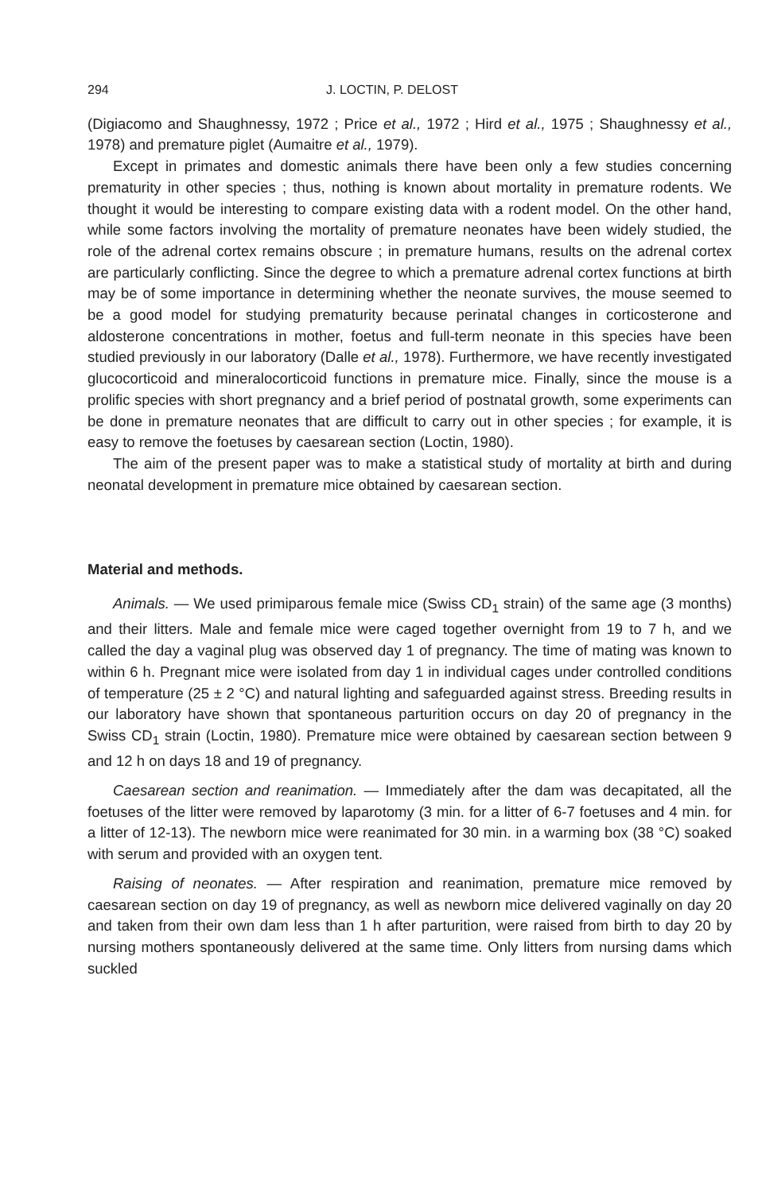294 J. LOCTIN, P. DELOST
(Digiacomo and Shaughnessy, 1972 ; Price et al., 1972 ; Hird et al., 1975 ; Shaughnessy et al., 1978) and premature piglet (Aumaitre et al., 1979).
Except in primates and domestic animals there have been only a few studies concerning prematurity in other species ; thus, nothing is known about mortality in premature rodents. We thought it would be interesting to compare existing data with a rodent model. On the other hand, while some factors involving the mortality of premature neonates have been widely studied, the role of the adrenal cortex remains obscure ; in premature humans, results on the adrenal cortex are particularly conflicting. Since the degree to which a premature adrenal cortex functions at birth may be of some importance in determining whether the neonate survives, the mouse seemed to be a good model for studying prematurity because perinatal changes in corticosterone and aldosterone concentrations in mother, foetus and full-term neonate in this species have been studied previously in our laboratory (Dalle et al., 1978). Furthermore, we have recently investigated glucocorticoid and mineralocorticoid functions in premature mice. Finally, since the mouse is a prolific species with short pregnancy and a brief period of postnatal growth, some experiments can be done in premature neonates that are difficult to carry out in other species ; for example, it is easy to remove the foetuses by caesarean section (Loctin, 1980).
The aim of the present paper was to make a statistical study of mortality at birth and during neonatal development in premature mice obtained by caesarean section.
Material and methods.
Animals. — We used primiparous female mice (Swiss CD<sub>1</sub> strain) of the same age (3 months) and their litters. Male and female mice were caged together overnight from 19 to 7 h, and we called the day a vaginal plug was observed day 1 of pregnancy. The time of mating was known to within 6 h. Pregnant mice were isolated from day 1 in individual cages under controlled conditions of temperature (25 ± 2 °C) and natural lighting and safeguarded against stress. Breeding results in our laboratory have shown that spontaneous parturition occurs on day 20 of pregnancy in the Swiss CD<sub>1</sub> strain (Loctin, 1980). Premature mice were obtained by caesarean section between 9 and 12 h on days 18 and 19 of pregnancy.
Caesarean section and reanimation. — Immediately after the dam was decapitated, all the foetuses of the litter were removed by laparotomy (3 min. for a litter of 6-7 foetuses and 4 min. for a litter of 12-13). The newborn mice were reanimated for 30 min. in a warming box (38 °C) soaked with serum and provided with an oxygen tent.
Raising of neonates. — After respiration and reanimation, premature mice removed by caesarean section on day 19 of pregnancy, as well as newborn mice delivered vaginally on day 20 and taken from their own dam less than 1 h after parturition, were raised from birth to day 20 by nursing mothers spontaneously delivered at the same time. Only litters from nursing dams which suckled